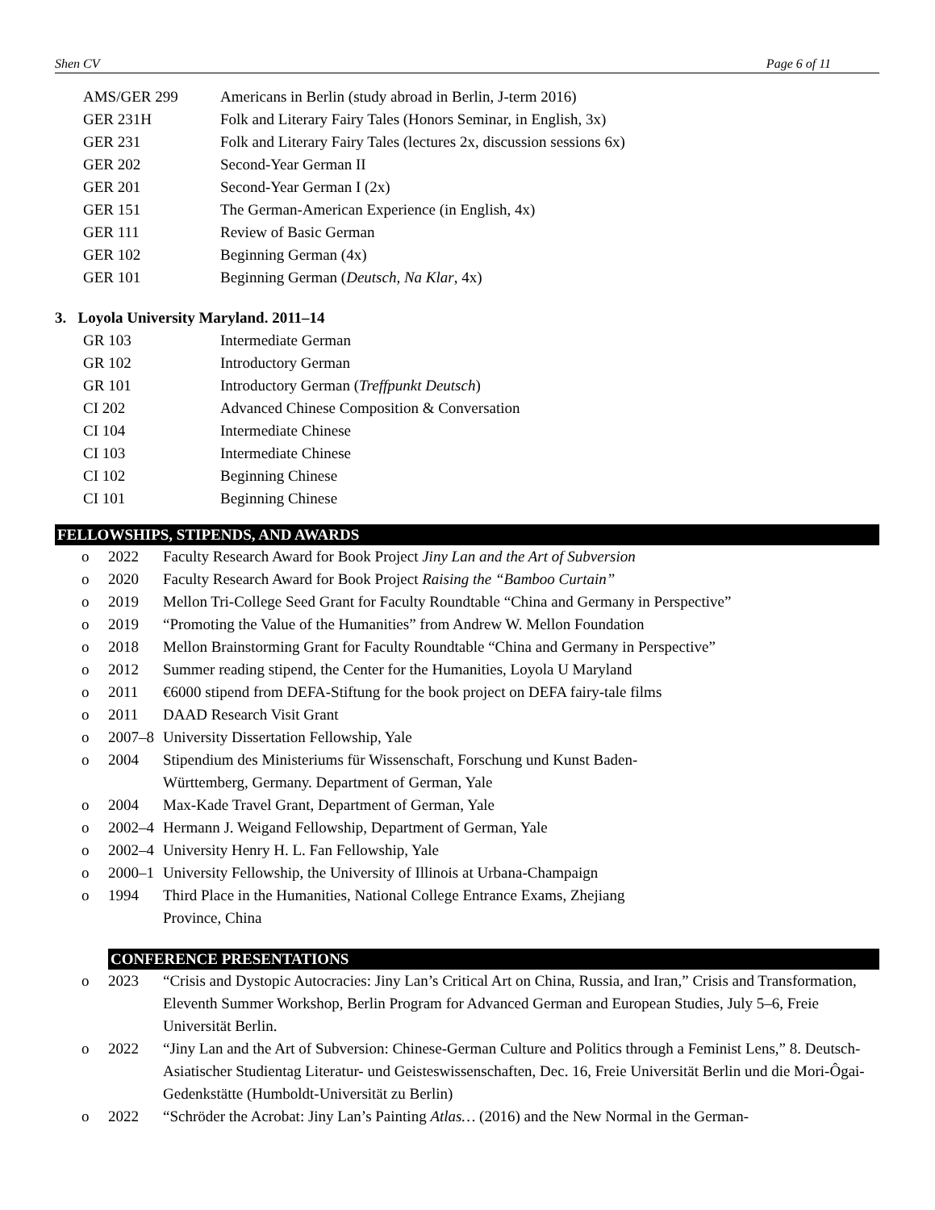Shen CV Page 6 of 11
AMS/GER 299 Americans in Berlin (study abroad in Berlin, J-term 2016)
GER 231H Folk and Literary Fairy Tales (Honors Seminar, in English, 3x)
GER 231 Folk and Literary Fairy Tales (lectures 2x, discussion sessions 6x)
GER 202 Second-Year German II
GER 201 Second-Year German I (2x)
GER 151 The German-American Experience (in English, 4x)
GER 111 Review of Basic German
GER 102 Beginning German (4x)
GER 101 Beginning German (Deutsch, Na Klar, 4x)
3. Loyola University Maryland. 2011–14
GR 103 Intermediate German
GR 102 Introductory German
GR 101 Introductory German (Treffpunkt Deutsch)
CI 202 Advanced Chinese Composition & Conversation
CI 104 Intermediate Chinese
CI 103 Intermediate Chinese
CI 102 Beginning Chinese
CI 101 Beginning Chinese
FELLOWSHIPS, STIPENDS, AND AWARDS
o 2022 Faculty Research Award for Book Project Jiny Lan and the Art of Subversion
o 2020 Faculty Research Award for Book Project Raising the “Bamboo Curtain”
o 2019 Mellon Tri-College Seed Grant for Faculty Roundtable “China and Germany in Perspective”
o 2019 “Promoting the Value of the Humanities” from Andrew W. Mellon Foundation
o 2018 Mellon Brainstorming Grant for Faculty Roundtable “China and Germany in Perspective”
o 2012 Summer reading stipend, the Center for the Humanities, Loyola U Maryland
o 2011 €6000 stipend from DEFA-Stiftung for the book project on DEFA fairy-tale films
o 2011 DAAD Research Visit Grant
o 2007–8 University Dissertation Fellowship, Yale
o 2004 Stipendium des Ministeriums für Wissenschaft, Forschung und Kunst Baden-
Württemberg, Germany. Department of German, Yale
o 2004 Max-Kade Travel Grant, Department of German, Yale
o 2002–4 Hermann J. Weigand Fellowship, Department of German, Yale
o 2002–4 University Henry H. L. Fan Fellowship, Yale
o 2000–1 University Fellowship, the University of Illinois at Urbana-Champaign
o 1994 Third Place in the Humanities, National College Entrance Exams, Zhejiang
Province, China
CONFERENCE PRESENTATIONS
o 2023 “Crisis and Dystopic Autocracies: Jiny Lan’s Critical Art on China, Russia, and Iran,” Crisis and Transformation, Eleventh Summer Workshop, Berlin Program for Advanced German and European Studies, July 5–6, Freie Universität Berlin.
o 2022 “Jiny Lan and the Art of Subversion: Chinese-German Culture and Politics through a Feminist Lens,” 8. Deutsch-Asiatischer Studientag Literatur- und Geisteswissenschaften, Dec. 16, Freie Universität Berlin und die Mori-Ôgai-Gedenkstätte (Humboldt-Universität zu Berlin)
o 2022 “Schröder the Acrobat: Jiny Lan’s Painting Atlas… (2016) and the New Normal in the German-